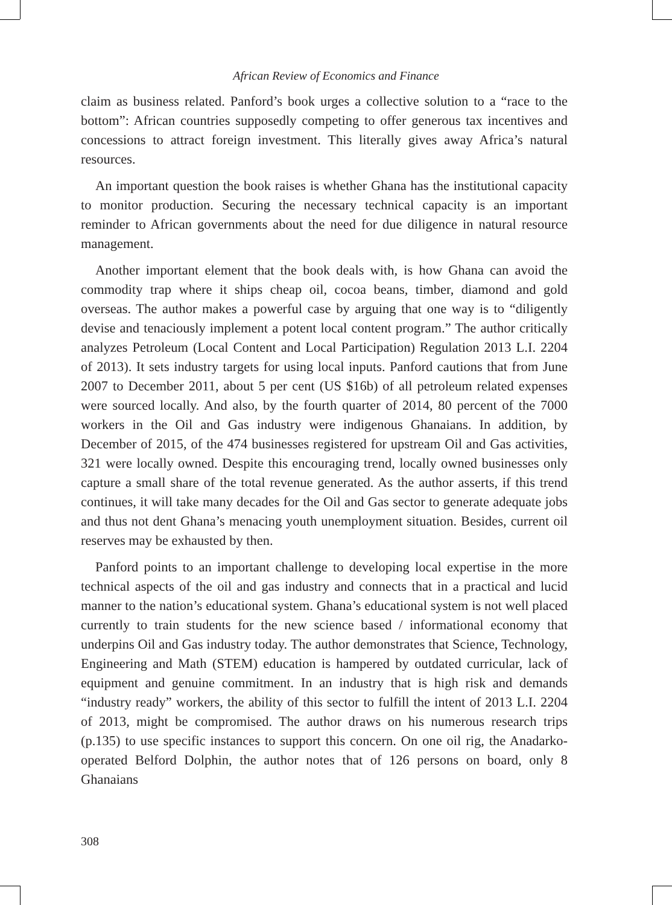African Review of Economics and Finance
claim as business related. Panford’s book urges a collective solution to a “race to the bottom”: African countries supposedly competing to offer generous tax incentives and concessions to attract foreign investment. This literally gives away Africa’s natural resources.
An important question the book raises is whether Ghana has the institutional capacity to monitor production. Securing the necessary technical capacity is an important reminder to African governments about the need for due diligence in natural resource management.
Another important element that the book deals with, is how Ghana can avoid the commodity trap where it ships cheap oil, cocoa beans, timber, diamond and gold overseas. The author makes a powerful case by arguing that one way is to “diligently devise and tenaciously implement a potent local content program.” The author critically analyzes Petroleum (Local Content and Local Participation) Regulation 2013 L.I. 2204 of 2013). It sets industry targets for using local inputs. Panford cautions that from June 2007 to December 2011, about 5 per cent (US $16b) of all petroleum related expenses were sourced locally. And also, by the fourth quarter of 2014, 80 percent of the 7000 workers in the Oil and Gas industry were indigenous Ghanaians. In addition, by December of 2015, of the 474 businesses registered for upstream Oil and Gas activities, 321 were locally owned. Despite this encouraging trend, locally owned businesses only capture a small share of the total revenue generated. As the author asserts, if this trend continues, it will take many decades for the Oil and Gas sector to generate adequate jobs and thus not dent Ghana’s menacing youth unemployment situation. Besides, current oil reserves may be exhausted by then.
Panford points to an important challenge to developing local expertise in the more technical aspects of the oil and gas industry and connects that in a practical and lucid manner to the nation’s educational system. Ghana’s educational system is not well placed currently to train students for the new science based / informational economy that underpins Oil and Gas industry today. The author demonstrates that Science, Technology, Engineering and Math (STEM) education is hampered by outdated curricular, lack of equipment and genuine commitment. In an industry that is high risk and demands “industry ready” workers, the ability of this sector to fulfill the intent of 2013 L.I. 2204 of 2013, might be compromised. The author draws on his numerous research trips (p.135) to use specific instances to support this concern. On one oil rig, the Anadarko-operated Belford Dolphin, the author notes that of 126 persons on board, only 8 Ghanaians
308